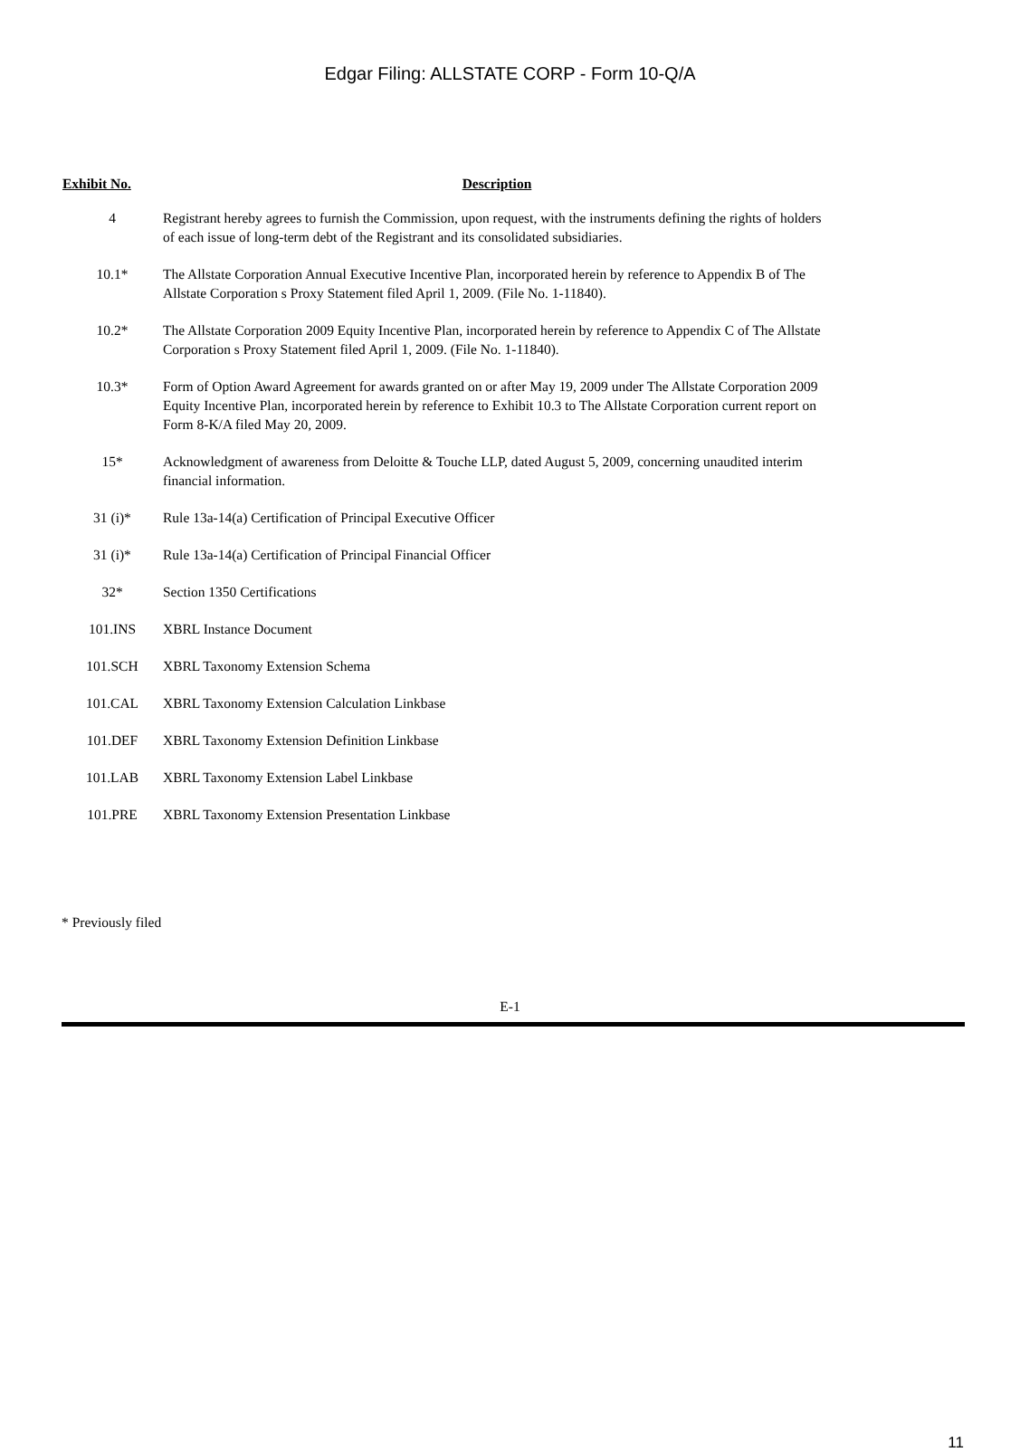Edgar Filing: ALLSTATE CORP - Form 10-Q/A
| Exhibit No. | Description |
| --- | --- |
| 4 | Registrant hereby agrees to furnish the Commission, upon request, with the instruments defining the rights of holders of each issue of long-term debt of the Registrant and its consolidated subsidiaries. |
| 10.1* | The Allstate Corporation Annual Executive Incentive Plan, incorporated herein by reference to Appendix B of The Allstate Corporation s Proxy Statement filed April 1, 2009. (File No. 1-11840). |
| 10.2* | The Allstate Corporation 2009 Equity Incentive Plan, incorporated herein by reference to Appendix C of The Allstate Corporation s Proxy Statement filed April 1, 2009. (File No. 1-11840). |
| 10.3* | Form of Option Award Agreement for awards granted on or after May 19, 2009 under The Allstate Corporation 2009 Equity Incentive Plan, incorporated herein by reference to Exhibit 10.3 to The Allstate Corporation current report on Form 8-K/A filed May 20, 2009. |
| 15* | Acknowledgment of awareness from Deloitte & Touche LLP, dated August 5, 2009, concerning unaudited interim financial information. |
| 31 (i)* | Rule 13a-14(a) Certification of Principal Executive Officer |
| 31 (i)* | Rule 13a-14(a) Certification of Principal Financial Officer |
| 32* | Section 1350 Certifications |
| 101.INS | XBRL Instance Document |
| 101.SCH | XBRL Taxonomy Extension Schema |
| 101.CAL | XBRL Taxonomy Extension Calculation Linkbase |
| 101.DEF | XBRL Taxonomy Extension Definition Linkbase |
| 101.LAB | XBRL Taxonomy Extension Label Linkbase |
| 101.PRE | XBRL Taxonomy Extension Presentation Linkbase |
* Previously filed
E-1
11